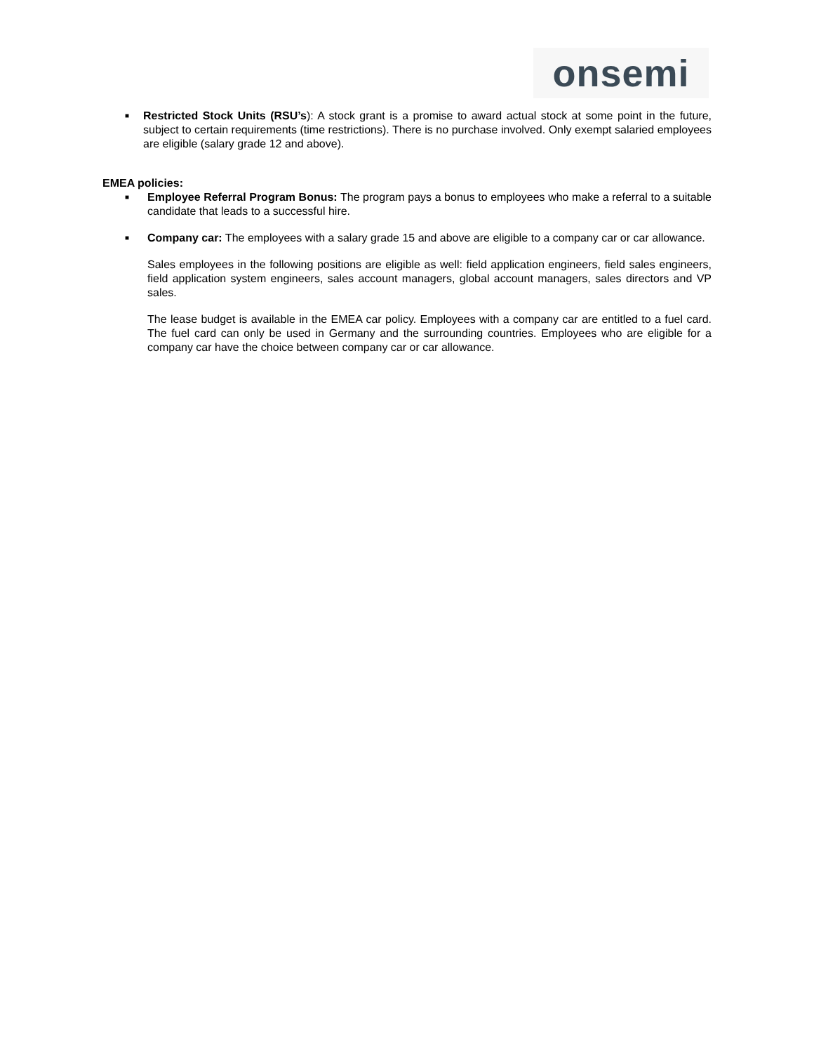onsemi
■
Restricted Stock Units (RSU’s): A stock grant is a promise to award actual stock at some point in the future, subject to certain requirements (time restrictions). There is no purchase involved. Only exempt salaried employees are eligible (salary grade 12 and above).
EMEA policies:
■
Employee Referral Program Bonus: The program pays a bonus to employees who make a referral to a suitable candidate that leads to a successful hire.
■
Company car: The employees with a salary grade 15 and above are eligible to a company car or car allowance.
Sales employees in the following positions are eligible as well: field application engineers, field sales engineers, field application system engineers, sales account managers, global account managers, sales directors and VP sales.
The lease budget is available in the EMEA car policy. Employees with a company car are entitled to a fuel card. The fuel card can only be used in Germany and the surrounding countries. Employees who are eligible for a company car have the choice between company car or car allowance.